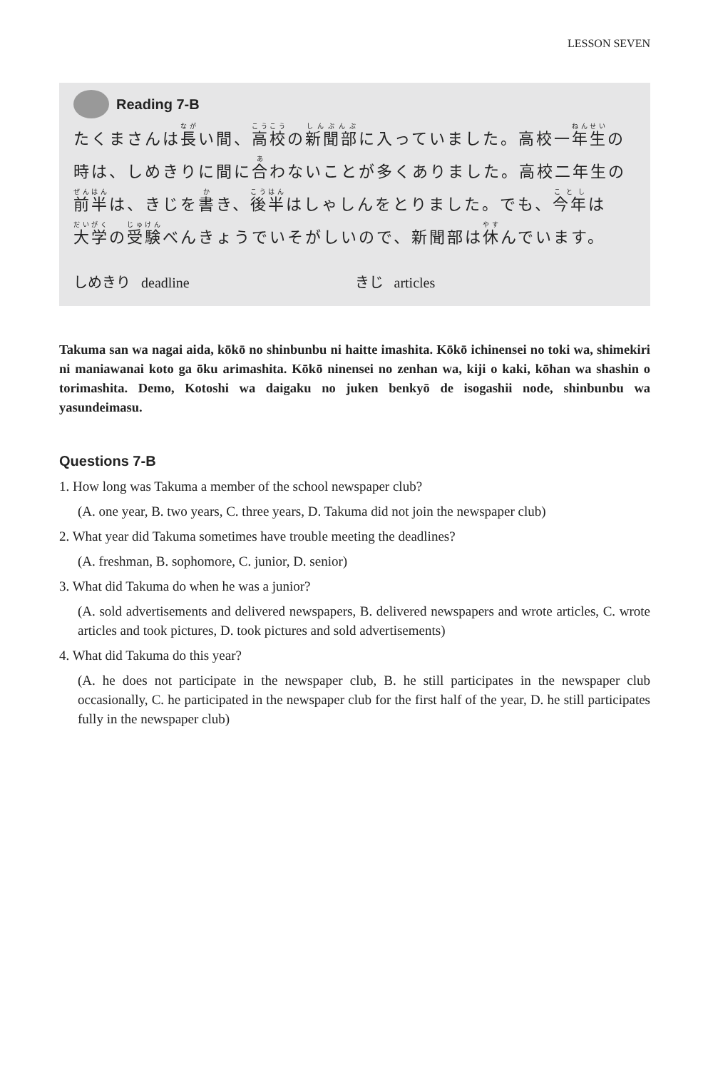LESSON SEVEN
Reading 7-B
たくまさんは長い間、高校の新聞部に入っていました。高校一年生の時は、しめきりに間に合わないことが多くありました。高校二年生の前半は、きじを書き、後半はしゃしんをとりました。でも、今年は大学の受験べんきょうでいそがしいので、新聞部は休んでいます。
しめきり deadline きじ articles
Takuma san wa nagai aida, kōkō no shinbunbu ni haitte imashita. Kōkō ichinensei no toki wa, shimekiri ni maniawanai koto ga ōku arimashita. Kōkō ninensei no zenhan wa, kiji o kaki, kōhan wa shashin o torimashita. Demo, Kotoshi wa daigaku no juken benkyō de isogashii node, shinbunbu wa yasundeimasu.
Questions 7-B
1. How long was Takuma a member of the school newspaper club?
(A. one year, B. two years, C. three years, D. Takuma did not join the newspaper club)
2. What year did Takuma sometimes have trouble meeting the deadlines?
(A. freshman, B. sophomore, C. junior, D. senior)
3. What did Takuma do when he was a junior?
(A. sold advertisements and delivered newspapers, B. delivered newspapers and wrote articles, C. wrote articles and took pictures, D. took pictures and sold advertisements)
4. What did Takuma do this year?
(A. he does not participate in the newspaper club, B. he still participates in the newspaper club occasionally, C. he participated in the newspaper club for the first half of the year, D. he still participates fully in the newspaper club)